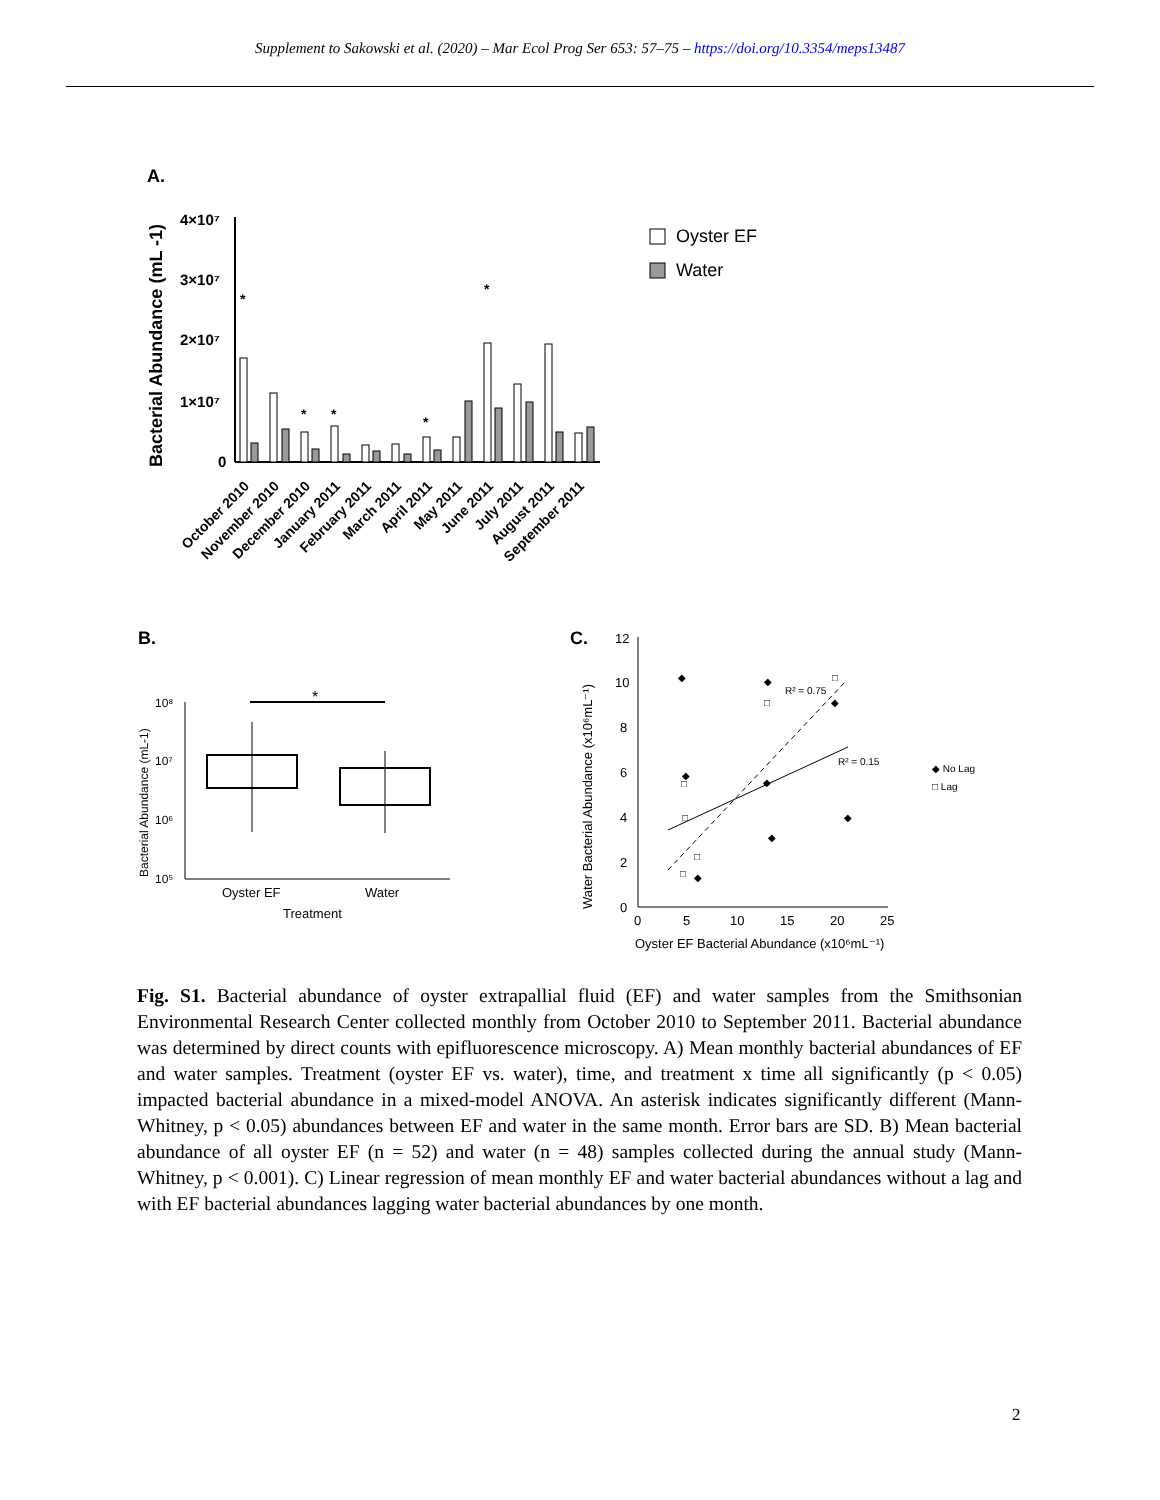Supplement to Sakowski et al. (2020) – Mar Ecol Prog Ser 653: 57–75 – https://doi.org/10.3354/meps13487
A.
Bacterial Abundance (mL -1)
4×10⁷
3×10⁷
2×10⁷
1×10⁷
0
*
*
*
*
*
October 2010
November 2010
December 2010
January 2011
February 2011
March 2011
April 2011
May 2011
June 2011
July 2011
August 2011
September 2011
Oyster EF
Water
B.
Bacterial Abundance (mL-1)
10⁸
10⁷
10⁶
10⁵
*
Oyster EF
Water
Treatment
C.
Water Bacterial Abundance (x10⁶mL⁻¹)
12
10
8
6
4
2
0
0
5
10
15
20
25
Oyster EF Bacterial Abundance (x10⁶mL⁻¹)
R² = 0.75
R² = 0.15
◆ No Lag
□ Lag
◆
◆
◆
◆
◆
◆
◆
◆
□
□
□
□
□
□
Fig. S1. Bacterial abundance of oyster extrapallial fluid (EF) and water samples from the Smithsonian Environmental Research Center collected monthly from October 2010 to September 2011. Bacterial abundance was determined by direct counts with epifluorescence microscopy. A) Mean monthly bacterial abundances of EF and water samples. Treatment (oyster EF vs. water), time, and treatment x time all significantly (p < 0.05) impacted bacterial abundance in a mixed-model ANOVA. An asterisk indicates significantly different (Mann-Whitney, p < 0.05) abundances between EF and water in the same month. Error bars are SD. B) Mean bacterial abundance of all oyster EF (n = 52) and water (n = 48) samples collected during the annual study (Mann-Whitney, p < 0.001). C) Linear regression of mean monthly EF and water bacterial abundances without a lag and with EF bacterial abundances lagging water bacterial abundances by one month.
2